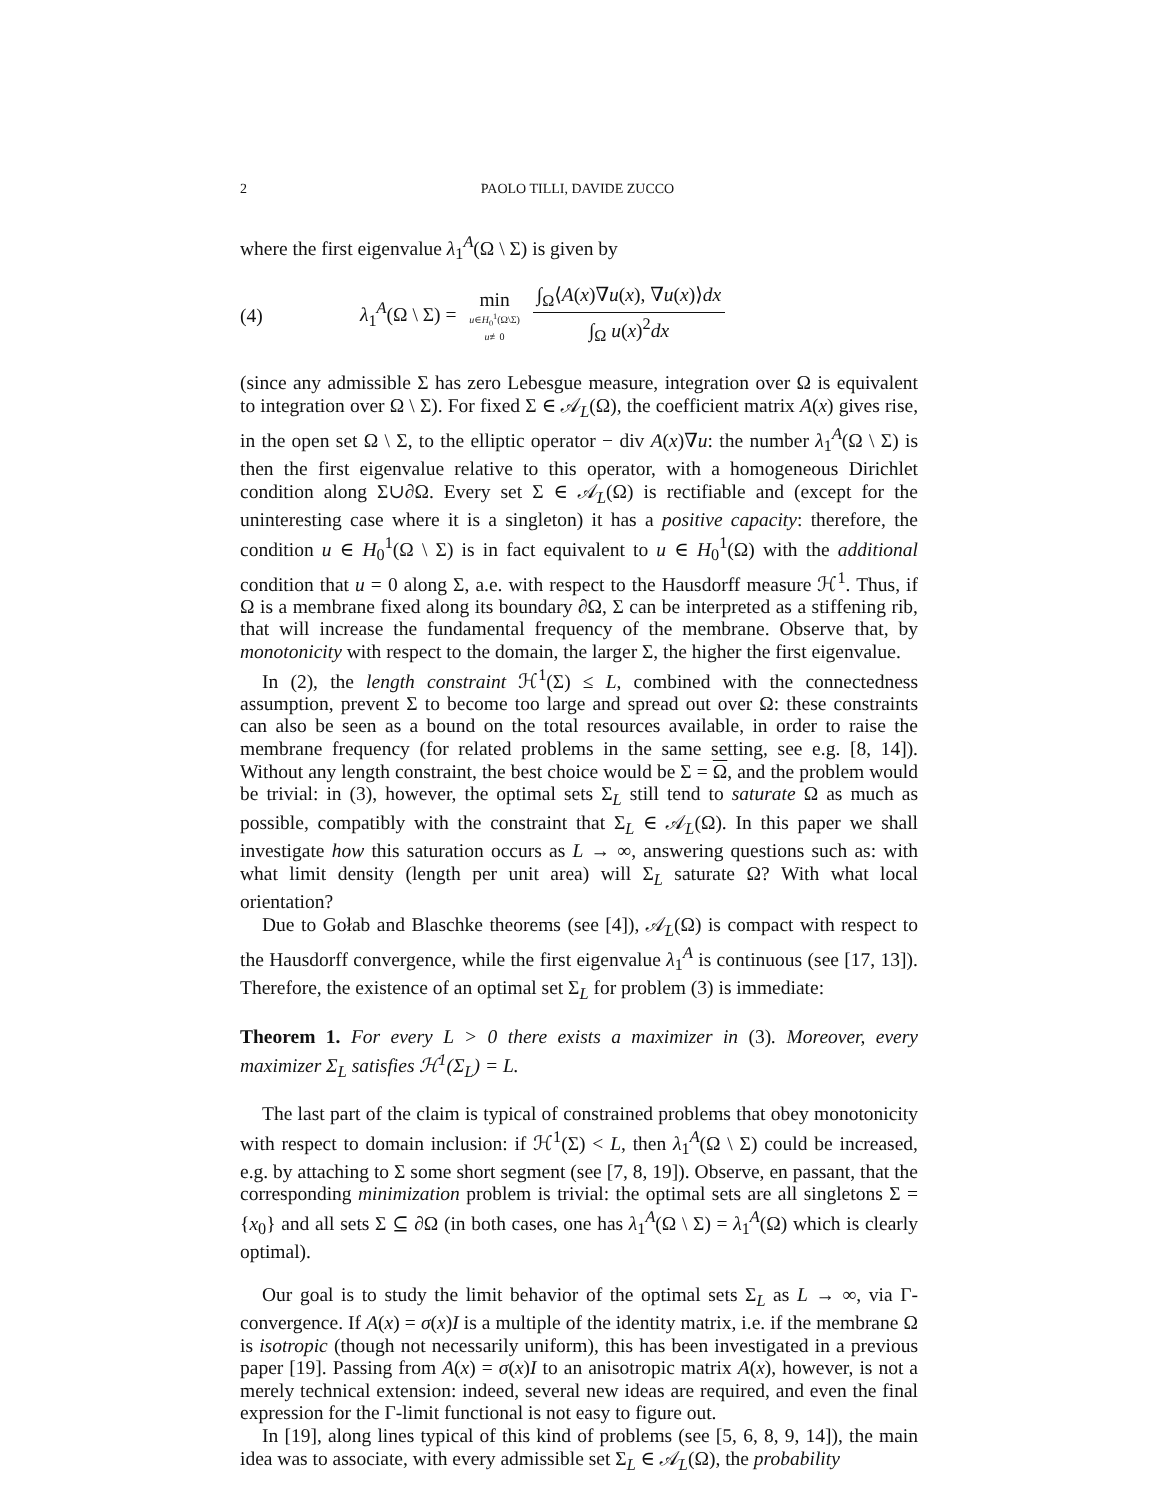2 PAOLO TILLI, DAVIDE ZUCCO
where the first eigenvalue λ<sub>1</sub><sup>A</sup>(Ω \ Σ) is given by
(4) λ<sub>1</sub><sup>A</sup>(Ω \ Σ) = min u∈H<sub>0</sub><sup>1</sup>(Ω\Σ) u≢0 ∫<sub>Ω</sub>⟨A(x)∇u(x), ∇u(x)⟩dx ∫<sub>Ω</sub> u(x)<sup>2</sup>dx
(since any admissible Σ has zero Lebesgue measure, integration over Ω is equivalent to integration over Ω \ Σ). For fixed Σ ∈ 𝒜<sub>L</sub>(Ω), the coefficient matrix A(x) gives rise, in the open set Ω \ Σ, to the elliptic operator − div A(x)∇u: the number λ<sub>1</sub><sup>A</sup>(Ω \ Σ) is then the first eigenvalue relative to this operator, with a homogeneous Dirichlet condition along Σ∪∂Ω. Every set Σ ∈ 𝒜<sub>L</sub>(Ω) is rectifiable and (except for the uninteresting case where it is a singleton) it has a positive capacity: therefore, the condition u ∈ H<sub>0</sub><sup>1</sup>(Ω \ Σ) is in fact equivalent to u ∈ H<sub>0</sub><sup>1</sup>(Ω) with the additional condition that u = 0 along Σ, a.e. with respect to the Hausdorff measure ℋ<sup>1</sup>. Thus, if Ω is a membrane fixed along its boundary ∂Ω, Σ can be interpreted as a stiffening rib, that will increase the fundamental frequency of the membrane. Observe that, by monotonicity with respect to the domain, the larger Σ, the higher the first eigenvalue.
In (2), the length constraint ℋ<sup>1</sup>(Σ) ≤ L, combined with the connectedness assumption, prevent Σ to become too large and spread out over Ω: these constraints can also be seen as a bound on the total resources available, in order to raise the membrane frequency (for related problems in the same setting, see e.g. [8, 14]). Without any length constraint, the best choice would be Σ = Ω, and the problem would be trivial: in (3), however, the optimal sets Σ<sub>L</sub> still tend to saturate Ω as much as possible, compatibly with the constraint that Σ<sub>L</sub> ∈ 𝒜<sub>L</sub>(Ω). In this paper we shall investigate how this saturation occurs as L → ∞, answering questions such as: with what limit density (length per unit area) will Σ<sub>L</sub> saturate Ω? With what local orientation?
Due to Gołab and Blaschke theorems (see [4]), 𝒜<sub>L</sub>(Ω) is compact with respect to the Hausdorff convergence, while the first eigenvalue λ<sub>1</sub><sup>A</sup> is continuous (see [17, 13]). Therefore, the existence of an optimal set Σ<sub>L</sub> for problem (3) is immediate:
Theorem 1. For every L > 0 there exists a maximizer in (3). Moreover, every maximizer Σ<sub>L</sub> satisfies ℋ<sup>1</sup>(Σ<sub>L</sub>) = L.
The last part of the claim is typical of constrained problems that obey monotonicity with respect to domain inclusion: if ℋ<sup>1</sup>(Σ) < L, then λ<sub>1</sub><sup>A</sup>(Ω \ Σ) could be increased, e.g. by attaching to Σ some short segment (see [7, 8, 19]). Observe, en passant, that the corresponding minimization problem is trivial: the optimal sets are all singletons Σ = {x<sub>0</sub>} and all sets Σ ⊆ ∂Ω (in both cases, one has λ<sub>1</sub><sup>A</sup>(Ω \ Σ) = λ<sub>1</sub><sup>A</sup>(Ω) which is clearly optimal).
Our goal is to study the limit behavior of the optimal sets Σ<sub>L</sub> as L → ∞, via Γ-convergence. If A(x) = σ(x)I is a multiple of the identity matrix, i.e. if the membrane Ω is isotropic (though not necessarily uniform), this has been investigated in a previous paper [19]. Passing from A(x) = σ(x)I to an anisotropic matrix A(x), however, is not a merely technical extension: indeed, several new ideas are required, and even the final expression for the Γ-limit functional is not easy to figure out.
In [19], along lines typical of this kind of problems (see [5, 6, 8, 9, 14]), the main idea was to associate, with every admissible set Σ<sub>L</sub> ∈ 𝒜<sub>L</sub>(Ω), the probability